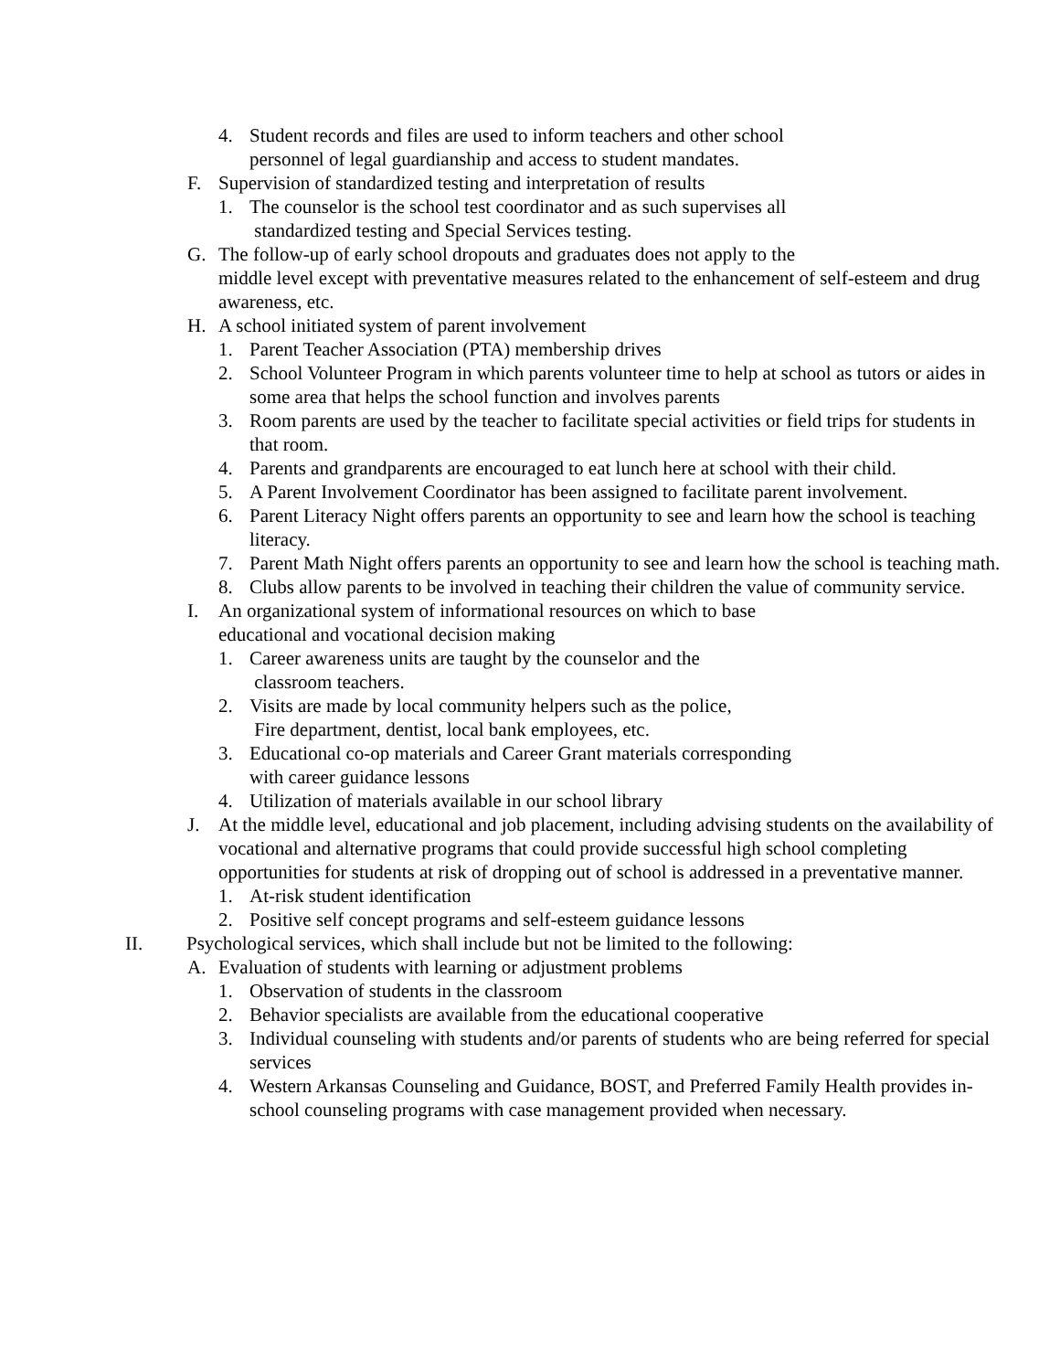4. Student records and files are used to inform teachers and other school
personnel of legal guardianship and access to student mandates.
F. Supervision of standardized testing and interpretation of results
1. The counselor is the school test coordinator and as such supervises all
standardized testing and Special Services testing.
G. The follow-up of early school dropouts and graduates does not apply to the
middle level except with preventative measures related to the enhancement of self-esteem and drug awareness, etc.
H. A school initiated system of parent involvement
1. Parent Teacher Association (PTA) membership drives
2. School Volunteer Program in which parents volunteer time to help at school as tutors or aides in some area that helps the school function and involves parents
3. Room parents are used by the teacher to facilitate special activities or field trips for students in that room.
4. Parents and grandparents are encouraged to eat lunch here at school with their child.
5. A Parent Involvement Coordinator has been assigned to facilitate parent involvement.
6. Parent Literacy Night offers parents an opportunity to see and learn how the school is teaching literacy.
7. Parent Math Night offers parents an opportunity to see and learn how the school is teaching math.
8. Clubs allow parents to be involved in teaching their children the value of community service.
I. An organizational system of informational resources on which to base
educational and vocational decision making
1. Career awareness units are taught by the counselor and the
classroom teachers.
2. Visits are made by local community helpers such as the police,
Fire department, dentist, local bank employees, etc.
3. Educational co-op materials and Career Grant materials corresponding
with career guidance lessons
4. Utilization of materials available in our school library
J. At the middle level, educational and job placement, including advising students on the availability of vocational and alternative programs that could provide successful high school completing opportunities for students at risk of dropping out of school is addressed in a preventative manner.
1. At-risk student identification
2. Positive self concept programs and self-esteem guidance lessons
II. Psychological services, which shall include but not be limited to the following:
A. Evaluation of students with learning or adjustment problems
1. Observation of students in the classroom
2. Behavior specialists are available from the educational cooperative
3. Individual counseling with students and/or parents of students who are being referred for special services
4. Western Arkansas Counseling and Guidance, BOST, and Preferred Family Health provides in-school counseling programs with case management provided when necessary.